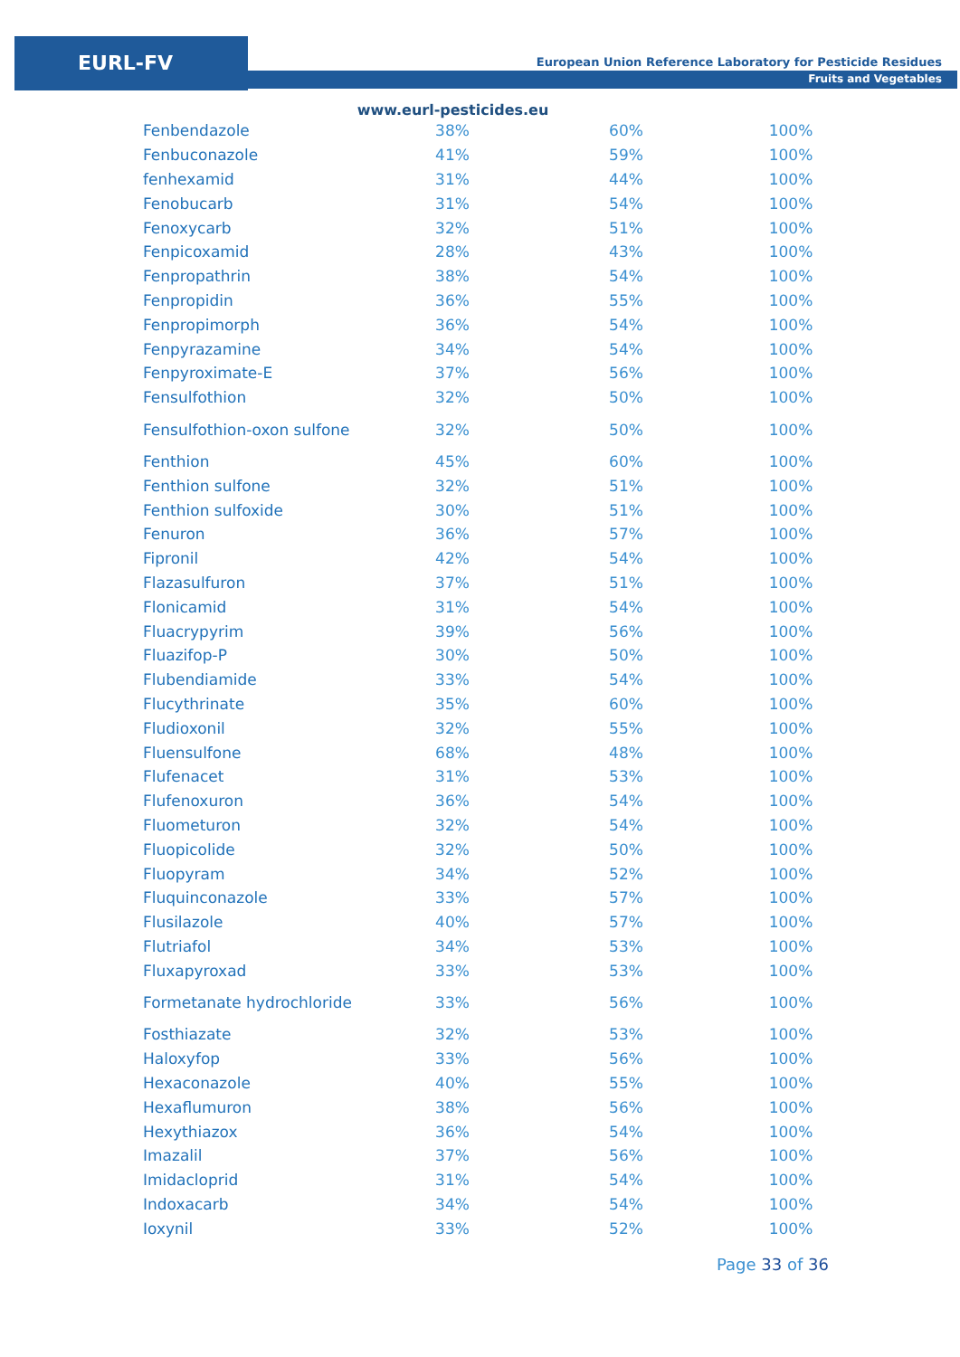EURL-FV
European Union Reference Laboratory for Pesticide Residues
Fruits and Vegetables
www.eurl-pesticides.eu
| Fenbendazole | 38% | 60% | 100% |
| Fenbuconazole | 41% | 59% | 100% |
| fenhexamid | 31% | 44% | 100% |
| Fenobucarb | 31% | 54% | 100% |
| Fenoxycarb | 32% | 51% | 100% |
| Fenpicoxamid | 28% | 43% | 100% |
| Fenpropathrin | 38% | 54% | 100% |
| Fenpropidin | 36% | 55% | 100% |
| Fenpropimorph | 36% | 54% | 100% |
| Fenpyrazamine | 34% | 54% | 100% |
| Fenpyroximate-E | 37% | 56% | 100% |
| Fensulfothion | 32% | 50% | 100% |
| Fensulfothion-oxon sulfone | 32% | 50% | 100% |
| Fenthion | 45% | 60% | 100% |
| Fenthion sulfone | 32% | 51% | 100% |
| Fenthion sulfoxide | 30% | 51% | 100% |
| Fenuron | 36% | 57% | 100% |
| Fipronil | 42% | 54% | 100% |
| Flazasulfuron | 37% | 51% | 100% |
| Flonicamid | 31% | 54% | 100% |
| Fluacrypyrim | 39% | 56% | 100% |
| Fluazifop-P | 30% | 50% | 100% |
| Flubendiamide | 33% | 54% | 100% |
| Flucythrinate | 35% | 60% | 100% |
| Fludioxonil | 32% | 55% | 100% |
| Fluensulfone | 68% | 48% | 100% |
| Flufenacet | 31% | 53% | 100% |
| Flufenoxuron | 36% | 54% | 100% |
| Fluometuron | 32% | 54% | 100% |
| Fluopicolide | 32% | 50% | 100% |
| Fluopyram | 34% | 52% | 100% |
| Fluquinconazole | 33% | 57% | 100% |
| Flusilazole | 40% | 57% | 100% |
| Flutriafol | 34% | 53% | 100% |
| Fluxapyroxad | 33% | 53% | 100% |
| Formetanate hydrochloride | 33% | 56% | 100% |
| Fosthiazate | 32% | 53% | 100% |
| Haloxyfop | 33% | 56% | 100% |
| Hexaconazole | 40% | 55% | 100% |
| Hexaflumuron | 38% | 56% | 100% |
| Hexythiazox | 36% | 54% | 100% |
| Imazalil | 37% | 56% | 100% |
| Imidacloprid | 31% | 54% | 100% |
| Indoxacarb | 34% | 54% | 100% |
| Ioxynil | 33% | 52% | 100% |
Page 33 of 36